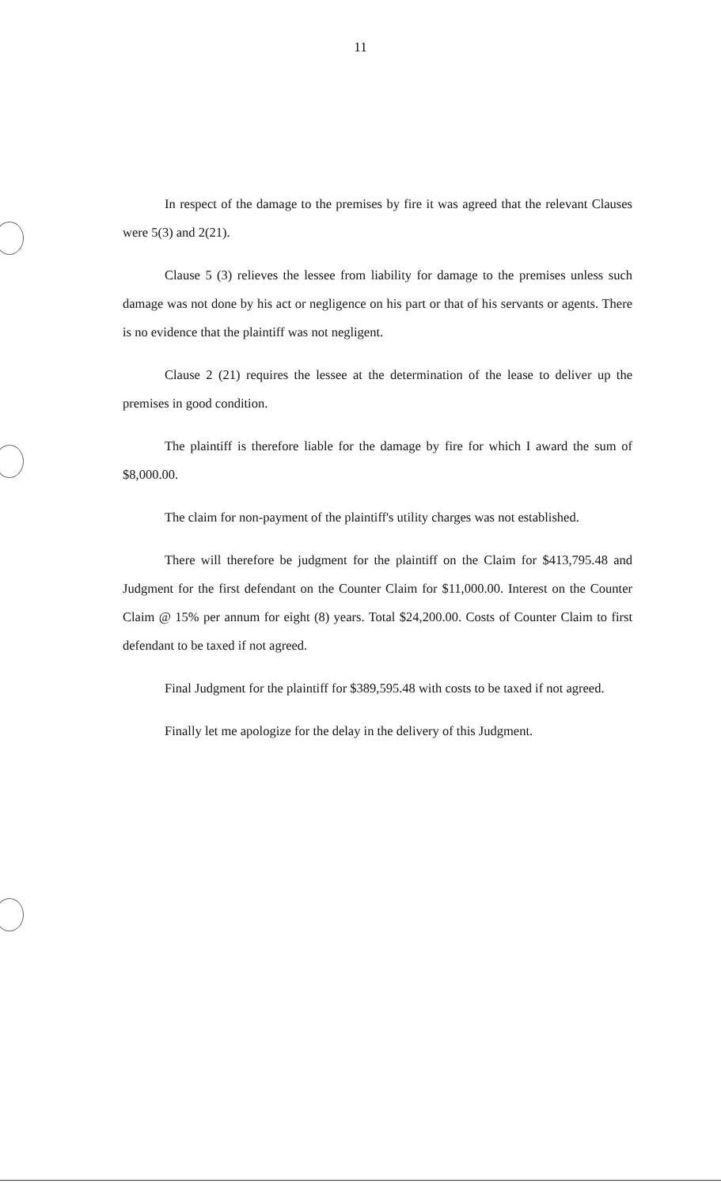11
In respect of the damage to the premises by fire it was agreed that the relevant Clauses were 5(3) and 2(21).
Clause 5 (3) relieves the lessee from liability for damage to the premises unless such damage was not done by his act or negligence on his part or that of his servants or agents. There is no evidence that the plaintiff was not negligent.
Clause 2 (21) requires the lessee at the determination of the lease to deliver up the premises in good condition.
The plaintiff is therefore liable for the damage by fire for which I award the sum of $8,000.00.
The claim for non-payment of the plaintiff's utility charges was not established.
There will therefore be judgment for the plaintiff on the Claim for $413,795.48 and Judgment for the first defendant on the Counter Claim for $11,000.00. Interest on the Counter Claim @ 15% per annum for eight (8) years. Total $24,200.00. Costs of Counter Claim to first defendant to be taxed if not agreed.
Final Judgment for the plaintiff for $389,595.48 with costs to be taxed if not agreed.
Finally let me apologize for the delay in the delivery of this Judgment.